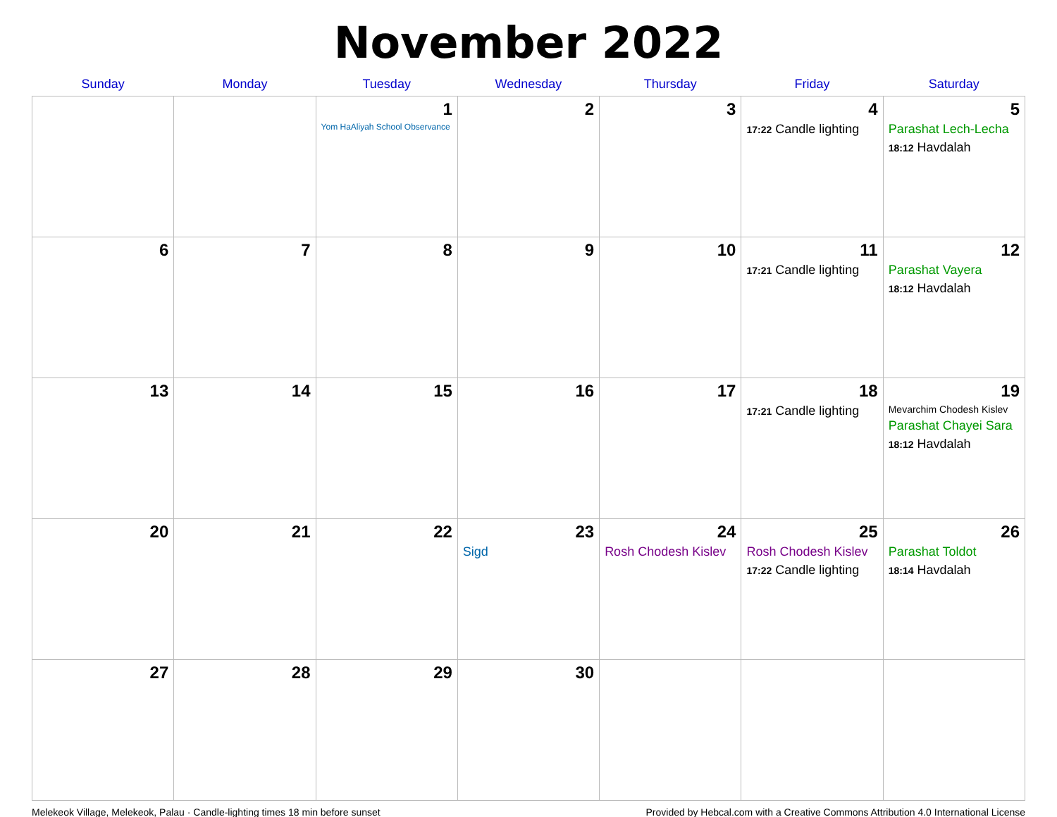November 2022
| Sunday | Monday | Tuesday | Wednesday | Thursday | Friday | Saturday |
| --- | --- | --- | --- | --- | --- | --- |
| | | 1 Yom HaAliyah School Observance | 2 | 3 | 4 17:22 Candle lighting | 5 Parashat Lech-Lecha 18:12 Havdalah |
| 6 | 7 | 8 | 9 | 10 | 11 17:21 Candle lighting | 12 Parashat Vayera 18:12 Havdalah |
| 13 | 14 | 15 | 16 | 17 | 18 17:21 Candle lighting | 19 Mevarchim Chodesh Kislev Parashat Chayei Sara 18:12 Havdalah |
| 20 | 21 | 22 | 23 Sigd | 24 Rosh Chodesh Kislev | 25 Rosh Chodesh Kislev 17:22 Candle lighting | 26 Parashat Toldot 18:14 Havdalah |
| 27 | 28 | 29 | 30 | | | |
Melekeok Village, Melekeok, Palau · Candle-lighting times 18 min before sunset Provided by Hebcal.com with a Creative Commons Attribution 4.0 International License